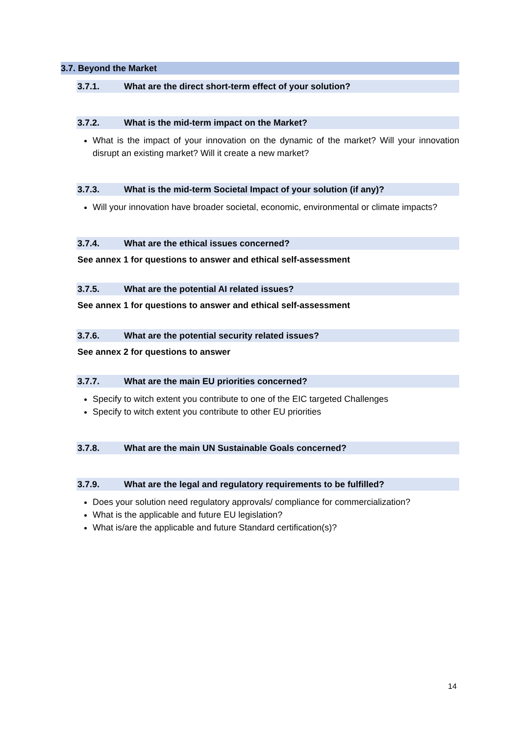3.7. Beyond the Market
3.7.1. What are the direct short-term effect of your solution?
3.7.2. What is the mid-term impact on the Market?
What is the impact of your innovation on the dynamic of the market? Will your innovation disrupt an existing market? Will it create a new market?
3.7.3. What is the mid-term Societal Impact of your solution (if any)?
Will your innovation have broader societal, economic, environmental or climate impacts?
3.7.4. What are the ethical issues concerned?
See annex 1 for questions to answer and ethical self-assessment
3.7.5. What are the potential AI related issues?
See annex 1 for questions to answer and ethical self-assessment
3.7.6. What are the potential security related issues?
See annex 2 for questions to answer
3.7.7. What are the main EU priorities concerned?
Specify to witch extent you contribute to one of the EIC targeted Challenges
Specify to witch extent you contribute to other EU priorities
3.7.8. What are the main UN Sustainable Goals concerned?
3.7.9. What are the legal and regulatory requirements to be fulfilled?
Does your solution need regulatory approvals/ compliance for commercialization?
What is the applicable and future EU legislation?
What is/are the applicable and future Standard certification(s)?
14